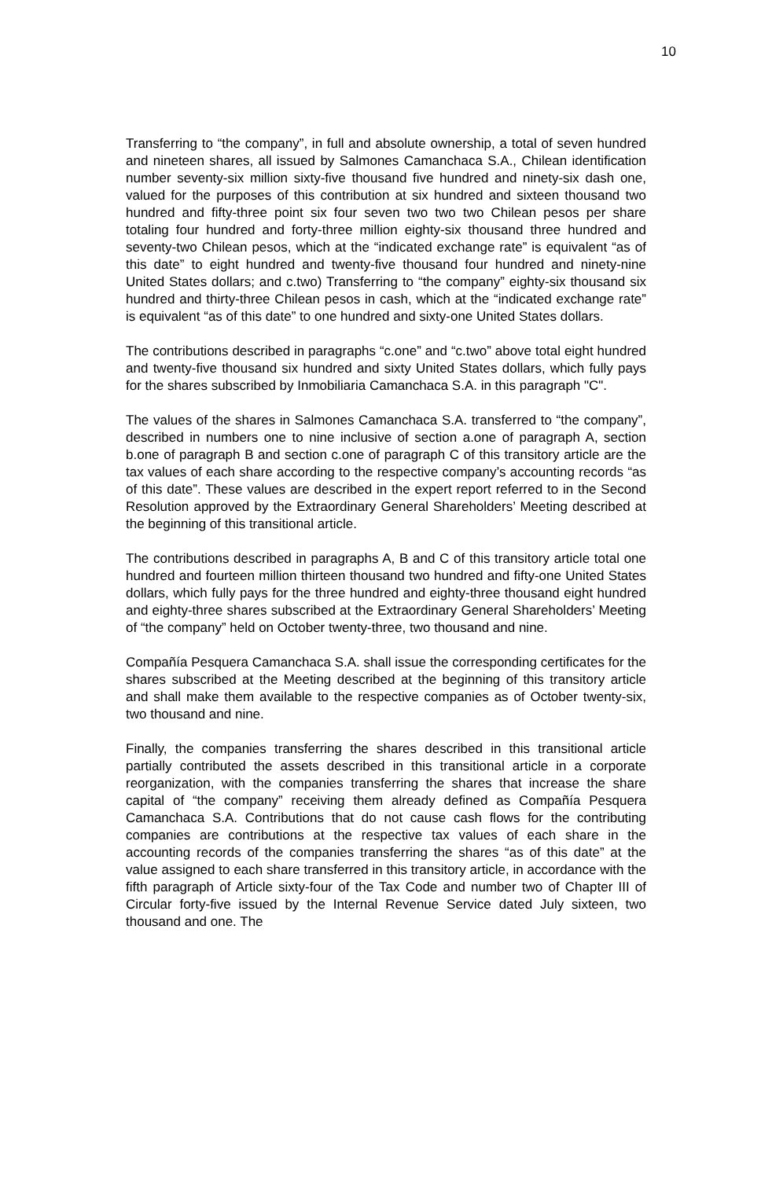10
Transferring to “the company”, in full and absolute ownership, a total of seven hundred and nineteen shares, all issued by Salmones Camanchaca S.A., Chilean identification number seventy-six million sixty-five thousand five hundred and ninety-six dash one, valued for the purposes of this contribution at six hundred and sixteen thousand two hundred and fifty-three point six four seven two two two Chilean pesos per share totaling four hundred and forty-three million eighty-six thousand three hundred and seventy-two Chilean pesos, which at the “indicated exchange rate” is equivalent “as of this date” to eight hundred and twenty-five thousand four hundred and ninety-nine United States dollars; and c.two) Transferring to “the company” eighty-six thousand six hundred and thirty-three Chilean pesos in cash, which at the “indicated exchange rate” is equivalent “as of this date” to one hundred and sixty-one United States dollars.
The contributions described in paragraphs “c.one” and “c.two” above total eight hundred and twenty-five thousand six hundred and sixty United States dollars, which fully pays for the shares subscribed by Inmobiliaria Camanchaca S.A. in this paragraph "C".
The values of the shares in Salmones Camanchaca S.A. transferred to “the company”, described in numbers one to nine inclusive of section a.one of paragraph A, section b.one of paragraph B and section c.one of paragraph C of this transitory article are the tax values of each share according to the respective company’s accounting records “as of this date”. These values are described in the expert report referred to in the Second Resolution approved by the Extraordinary General Shareholders’ Meeting described at the beginning of this transitional article.
The contributions described in paragraphs A, B and C of this transitory article total one hundred and fourteen million thirteen thousand two hundred and fifty-one United States dollars, which fully pays for the three hundred and eighty-three thousand eight hundred and eighty-three shares subscribed at the Extraordinary General Shareholders’ Meeting of “the company” held on October twenty-three, two thousand and nine.
Compañía Pesquera Camanchaca S.A. shall issue the corresponding certificates for the shares subscribed at the Meeting described at the beginning of this transitory article and shall make them available to the respective companies as of October twenty-six, two thousand and nine.
Finally, the companies transferring the shares described in this transitional article partially contributed the assets described in this transitional article in a corporate reorganization, with the companies transferring the shares that increase the share capital of “the company” receiving them already defined as Compañía Pesquera Camanchaca S.A. Contributions that do not cause cash flows for the contributing companies are contributions at the respective tax values of each share in the accounting records of the companies transferring the shares “as of this date” at the value assigned to each share transferred in this transitory article, in accordance with the fifth paragraph of Article sixty-four of the Tax Code and number two of Chapter III of Circular forty-five issued by the Internal Revenue Service dated July sixteen, two thousand and one. The